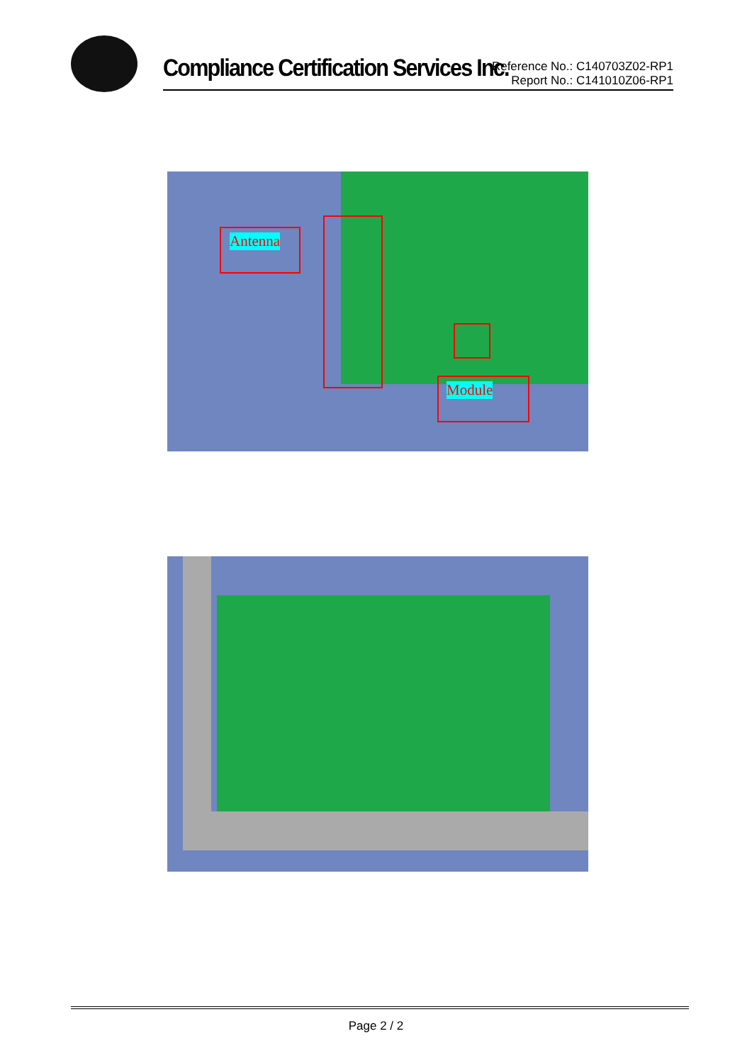Compliance Certification Services Inc.
Reference No.: C140703Z02-RP1
Report No.: C141010Z06-RP1
Antenna
Module
Page 2 / 2